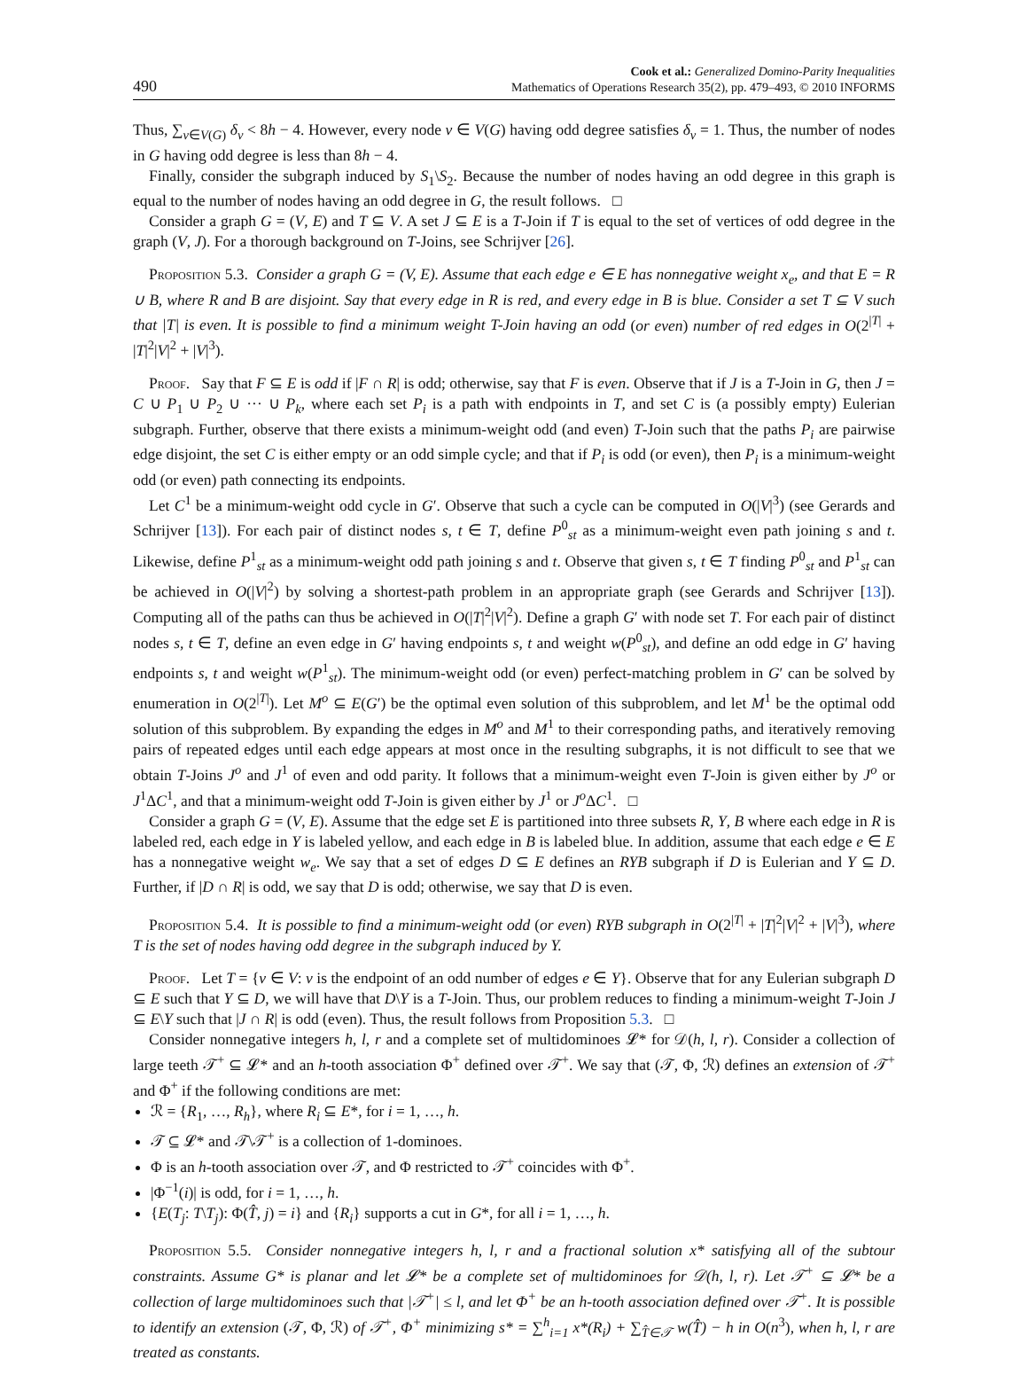490
Cook et al.: Generalized Domino-Parity Inequalities
Mathematics of Operations Research 35(2), pp. 479–493, © 2010 INFORMS
Thus, ∑<sub>v∈V(G)</sub> δ<sub>v</sub> < 8h − 4. However, every node v ∈ V(G) having odd degree satisfies δ<sub>v</sub> = 1. Thus, the number of nodes in G having odd degree is less than 8h − 4.
Finally, consider the subgraph induced by S<sub>1</sub>\S<sub>2</sub>. Because the number of nodes having an odd degree in this graph is equal to the number of nodes having an odd degree in G, the result follows. □
Consider a graph G = (V, E) and T ⊆ V. A set J ⊆ E is a T-Join if T is equal to the set of vertices of odd degree in the graph (V, J). For a thorough background on T-Joins, see Schrijver [26].
Proposition 5.3. Consider a graph G = (V, E). Assume that each edge e ∈ E has nonnegative weight x<sub>e</sub>, and that E = R ∪ B, where R and B are disjoint. Say that every edge in R is red, and every edge in B is blue. Consider a set T ⊆ V such that |T| is even. It is possible to find a minimum weight T-Join having an odd (or even) number of red edges in O(2<sup>|T|</sup> + |T|<sup>2</sup>|V|<sup>2</sup> + |V|<sup>3</sup>).
Proof. Say that F ⊆ E is odd if |F ∩ R| is odd; otherwise, say that F is even. Observe that if J is a T-Join in G, then J = C ∪ P<sub>1</sub> ∪ P<sub>2</sub> ∪ ··· ∪ P<sub>k</sub>, where each set P<sub>i</sub> is a path with endpoints in T, and set C is (a possibly empty) Eulerian subgraph. Further, observe that there exists a minimum-weight odd (and even) T-Join such that the paths P<sub>i</sub> are pairwise edge disjoint, the set C is either empty or an odd simple cycle; and that if P<sub>i</sub> is odd (or even), then P<sub>i</sub> is a minimum-weight odd (or even) path connecting its endpoints.
Let C<sup>1</sup> be a minimum-weight odd cycle in G′. Observe that such a cycle can be computed in O(|V|<sup>3</sup>) (see Gerards and Schrijver [13]). For each pair of distinct nodes s, t ∈ T, define P<sup>0</sup><sub>st</sub> as a minimum-weight even path joining s and t. Likewise, define P<sup>1</sup><sub>st</sub> as a minimum-weight odd path joining s and t. Observe that given s, t ∈ T finding P<sup>0</sup><sub>st</sub> and P<sup>1</sup><sub>st</sub> can be achieved in O(|V|<sup>2</sup>) by solving a shortest-path problem in an appropriate graph (see Gerards and Schrijver [13]). Computing all of the paths can thus be achieved in O(|T|<sup>2</sup>|V|<sup>2</sup>). Define a graph G′ with node set T. For each pair of distinct nodes s, t ∈ T, define an even edge in G′ having endpoints s, t and weight w(P<sup>0</sup><sub>st</sub>), and define an odd edge in G′ having endpoints s, t and weight w(P<sup>1</sup><sub>st</sub>). The minimum-weight odd (or even) perfect-matching problem in G′ can be solved by enumeration in O(2<sup>|T|</sup>). Let M<sup>o</sup> ⊆ E(G′) be the optimal even solution of this subproblem, and let M<sup>1</sup> be the optimal odd solution of this subproblem. By expanding the edges in M<sup>o</sup> and M<sup>1</sup> to their corresponding paths, and iteratively removing pairs of repeated edges until each edge appears at most once in the resulting subgraphs, it is not difficult to see that we obtain T-Joins J<sup>o</sup> and J<sup>1</sup> of even and odd parity. It follows that a minimum-weight even T-Join is given either by J<sup>o</sup> or J<sup>1</sup>ΔC<sup>1</sup>, and that a minimum-weight odd T-Join is given either by J<sup>1</sup> or J<sup>o</sup> ΔC<sup>1</sup>. □
Consider a graph G = (V, E). Assume that the edge set E is partitioned into three subsets R, Y, B where each edge in R is labeled red, each edge in Y is labeled yellow, and each edge in B is labeled blue. In addition, assume that each edge e ∈ E has a nonnegative weight w<sub>e</sub>. We say that a set of edges D ⊆ E defines an RYB subgraph if D is Eulerian and Y ⊆ D. Further, if |D ∩ R| is odd, we say that D is odd; otherwise, we say that D is even.
Proposition 5.4. It is possible to find a minimum-weight odd (or even) RYB subgraph in O(2<sup>|T|</sup> + |T|<sup>2</sup>|V|<sup>2</sup> + |V|<sup>3</sup>), where T is the set of nodes having odd degree in the subgraph induced by Y.
Proof. Let T = {v ∈ V: v is the endpoint of an odd number of edges e ∈ Y}. Observe that for any Eulerian subgraph D ⊆ E such that Y ⊆ D, we will have that D\Y is a T-Join. Thus, our problem reduces to finding a minimum-weight T-Join J ⊆ E\Y such that |J ∩ R| is odd (even). Thus, the result follows from Proposition 5.3. □
Consider nonnegative integers h, l, r and a complete set of multidominoes 𝓛* for 𝒟(h, l, r). Consider a collection of large teeth 𝒯<sup>+</sup> ⊆ 𝓛* and an h-tooth association Φ<sup>+</sup> defined over 𝒯<sup>+</sup>. We say that (𝒯, Φ, ℛ) defines an extension of 𝒯<sup>+</sup> and Φ<sup>+</sup> if the following conditions are met:
ℛ = {R<sub>1</sub>, …, R<sub>h</sub>}, where R<sub>i</sub> ⊆ E*, for i = 1, …, h.
𝒯 ⊆ 𝓛* and 𝒯\𝒯<sup>+</sup> is a collection of 1-dominoes.
Φ is an h-tooth association over 𝒯, and Φ restricted to 𝒯<sup>+</sup> coincides with Φ<sup>+</sup>.
|Φ<sup>−1</sup>(i)| is odd, for i = 1, …, h.
{E(T<sub>j</sub>: T\T<sub>j</sub>): Φ(T̂, j) = i} and {R<sub>i</sub>} supports a cut in G*, for all i = 1, …, h.
Proposition 5.5. Consider nonnegative integers h, l, r and a fractional solution x* satisfying all of the subtour constraints. Assume G* is planar and let 𝓛* be a complete set of multidominoes for 𝒟(h, l, r). Let 𝒯<sup>+</sup> ⊆ 𝓛* be a collection of large multidominoes such that |𝒯<sup>+</sup>| ≤ l, and let Φ<sup>+</sup> be an h-tooth association defined over 𝒯<sup>+</sup>. It is possible to identify an extension (𝒯, Φ, ℛ) of 𝒯<sup>+</sup>, Φ<sup>+</sup> minimizing s* = ∑<sup>h</sup><sub>i=1</sub> x*(R<sub>i</sub>) + ∑<sub>T̂∈𝒯</sub> w(T̂) − h in O(n<sup>3</sup>), when h, l, r are treated as constants.